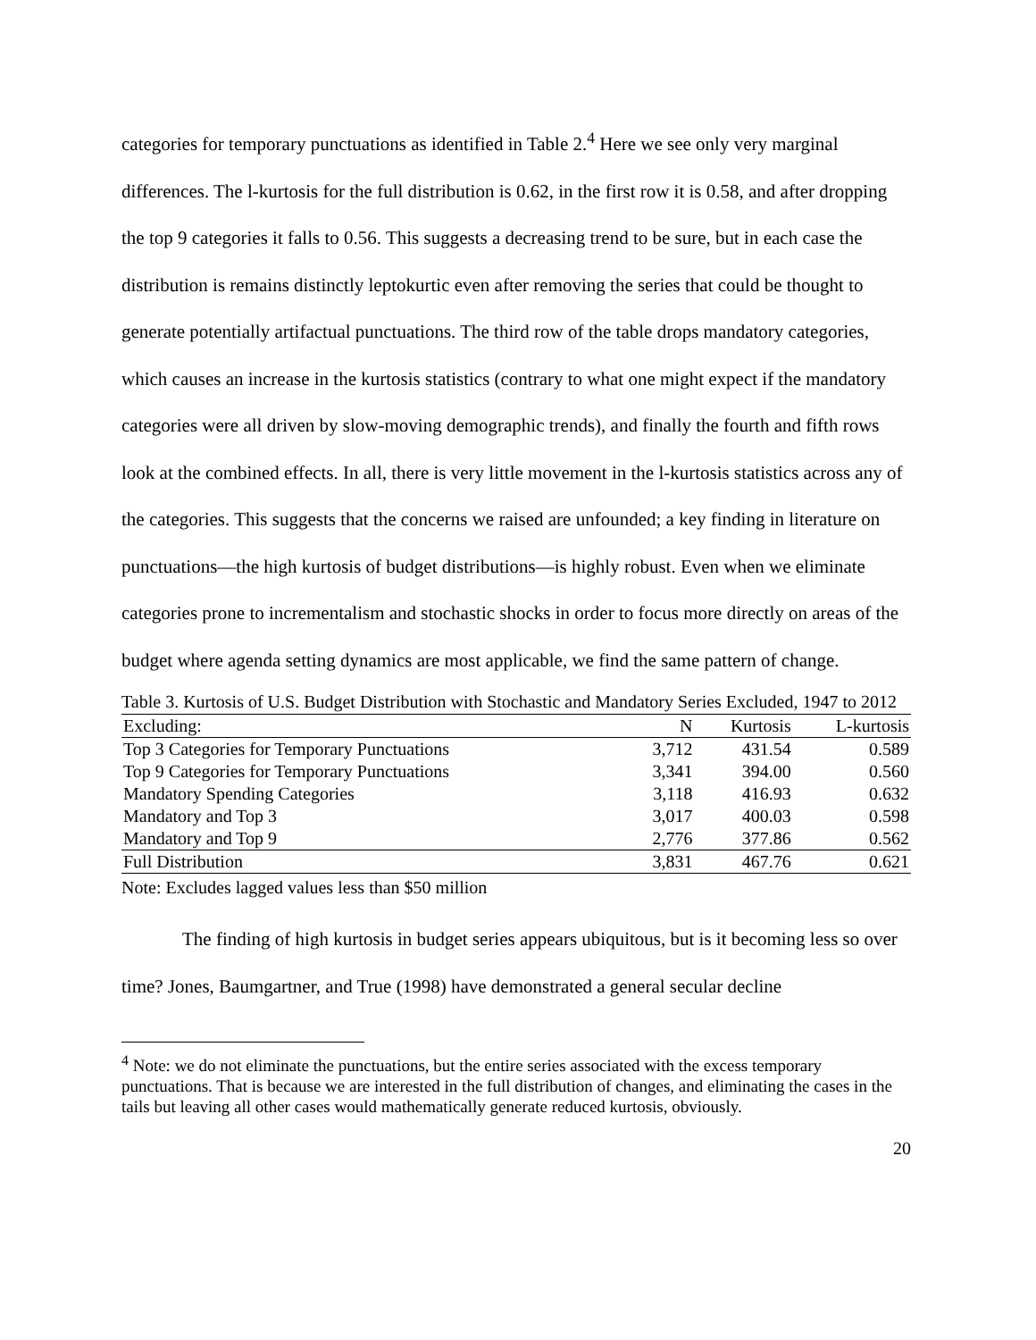categories for temporary punctuations as identified in Table 2.<sup>4</sup> Here we see only very marginal differences. The l-kurtosis for the full distribution is 0.62, in the first row it is 0.58, and after dropping the top 9 categories it falls to 0.56. This suggests a decreasing trend to be sure, but in each case the distribution is remains distinctly leptokurtic even after removing the series that could be thought to generate potentially artifactual punctuations. The third row of the table drops mandatory categories, which causes an increase in the kurtosis statistics (contrary to what one might expect if the mandatory categories were all driven by slow-moving demographic trends), and finally the fourth and fifth rows look at the combined effects. In all, there is very little movement in the l-kurtosis statistics across any of the categories. This suggests that the concerns we raised are unfounded; a key finding in literature on punctuations—the high kurtosis of budget distributions—is highly robust. Even when we eliminate categories prone to incrementalism and stochastic shocks in order to focus more directly on areas of the budget where agenda setting dynamics are most applicable, we find the same pattern of change.
Table 3. Kurtosis of U.S. Budget Distribution with Stochastic and Mandatory Series Excluded, 1947 to 2012
| Excluding: | N | Kurtosis | L-kurtosis |
| --- | --- | --- | --- |
| Top 3 Categories for Temporary Punctuations | 3,712 | 431.54 | 0.589 |
| Top 9 Categories for Temporary Punctuations | 3,341 | 394.00 | 0.560 |
| Mandatory Spending Categories | 3,118 | 416.93 | 0.632 |
| Mandatory and Top 3 | 3,017 | 400.03 | 0.598 |
| Mandatory and Top 9 | 2,776 | 377.86 | 0.562 |
| Full Distribution | 3,831 | 467.76 | 0.621 |
Note: Excludes lagged values less than $50 million
The finding of high kurtosis in budget series appears ubiquitous, but is it becoming less so over time? Jones, Baumgartner, and True (1998) have demonstrated a general secular decline
<sup>4</sup> Note: we do not eliminate the punctuations, but the entire series associated with the excess temporary punctuations. That is because we are interested in the full distribution of changes, and eliminating the cases in the tails but leaving all other cases would mathematically generate reduced kurtosis, obviously.
20